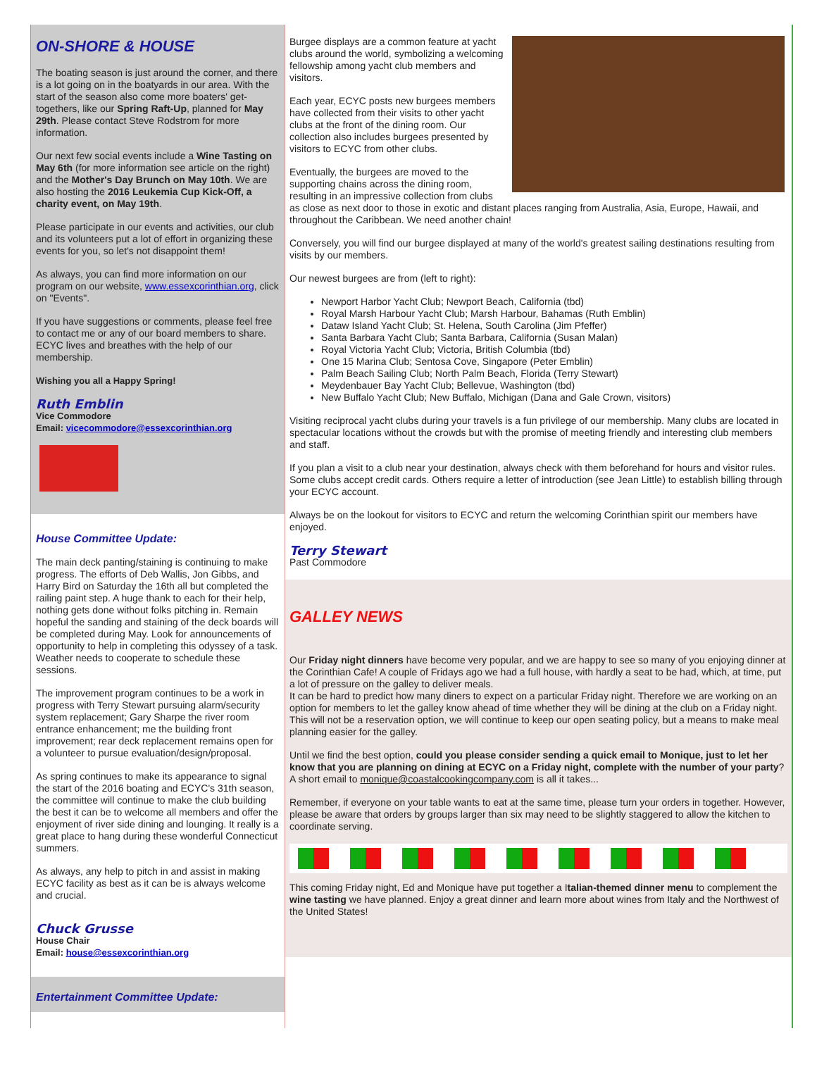ON-SHORE & HOUSE
The boating season is just around the corner, and there is a lot going on in the boatyards in our area. With the start of the season also come more boaters' get-togethers, like our Spring Raft-Up, planned for May 29th. Please contact Steve Rodstrom for more information.
Our next few social events include a Wine Tasting on May 6th (for more information see article on the right) and the Mother's Day Brunch on May 10th. We are also hosting the 2016 Leukemia Cup Kick-Off, a charity event, on May 19th.
Please participate in our events and activities, our club and its volunteers put a lot of effort in organizing these events for you, so let's not disappoint them!
As always, you can find more information on our program on our website, www.essexcorinthian.org, click on "Events".
If you have suggestions or comments, please feel free to contact me or any of our board members to share. ECYC lives and breathes with the help of our membership.
Wishing you all a Happy Spring!
Ruth Emblin
Vice Commodore
Email: vicecommodore@essexcorinthian.org
House Committee Update:
The main deck panting/staining is continuing to make progress. The efforts of Deb Wallis, Jon Gibbs, and Harry Bird on Saturday the 16th all but completed the railing paint step. A huge thank to each for their help, nothing gets done without folks pitching in. Remain hopeful the sanding and staining of the deck boards will be completed during May. Look for announcements of opportunity to help in completing this odyssey of a task. Weather needs to cooperate to schedule these sessions.
The improvement program continues to be a work in progress with Terry Stewart pursuing alarm/security system replacement; Gary Sharpe the river room entrance enhancement; me the building front improvement; rear deck replacement remains open for a volunteer to pursue evaluation/design/proposal.
As spring continues to make its appearance to signal the start of the 2016 boating and ECYC's 31th season, the committee will continue to make the club building the best it can be to welcome all members and offer the enjoyment of river side dining and lounging. It really is a great place to hang during these wonderful Connecticut summers.
As always, any help to pitch in and assist in making ECYC facility as best as it can be is always welcome and crucial.
Chuck Grusse
House Chair
Email: house@essexcorinthian.org
Entertainment Committee Update:
Burgee displays are a common feature at yacht clubs around the world, symbolizing a welcoming fellowship among yacht club members and visitors.
Each year, ECYC posts new burgees members have collected from their visits to other yacht clubs at the front of the dining room. Our collection also includes burgees presented by visitors to ECYC from other clubs.
Eventually, the burgees are moved to the supporting chains across the dining room, resulting in an impressive collection from clubs as close as next door to those in exotic and distant places ranging from Australia, Asia, Europe, Hawaii, and throughout the Caribbean. We need another chain!
Conversely, you will find our burgee displayed at many of the world's greatest sailing destinations resulting from visits by our members.
Our newest burgees are from (left to right):
Newport Harbor Yacht Club; Newport Beach, California (tbd)
Royal Marsh Harbour Yacht Club; Marsh Harbour, Bahamas (Ruth Emblin)
Dataw Island Yacht Club; St. Helena, South Carolina (Jim Pfeffer)
Santa Barbara Yacht Club; Santa Barbara, California (Susan Malan)
Royal Victoria Yacht Club; Victoria, British Columbia (tbd)
One 15 Marina Club; Sentosa Cove, Singapore (Peter Emblin)
Palm Beach Sailing Club; North Palm Beach, Florida (Terry Stewart)
Meydenbauer Bay Yacht Club; Bellevue, Washington (tbd)
New Buffalo Yacht Club; New Buffalo, Michigan (Dana and Gale Crown, visitors)
Visiting reciprocal yacht clubs during your travels is a fun privilege of our membership. Many clubs are located in spectacular locations without the crowds but with the promise of meeting friendly and interesting club members and staff.
If you plan a visit to a club near your destination, always check with them beforehand for hours and visitor rules. Some clubs accept credit cards. Others require a letter of introduction (see Jean Little) to establish billing through your ECYC account.
Always be on the lookout for visitors to ECYC and return the welcoming Corinthian spirit our members have enjoyed.
Terry Stewart
Past Commodore
GALLEY NEWS
Our Friday night dinners have become very popular, and we are happy to see so many of you enjoying dinner at the Corinthian Cafe! A couple of Fridays ago we had a full house, with hardly a seat to be had, which, at time, put a lot of pressure on the galley to deliver meals.
It can be hard to predict how many diners to expect on a particular Friday night. Therefore we are working on an option for members to let the galley know ahead of time whether they will be dining at the club on a Friday night. This will not be a reservation option, we will continue to keep our open seating policy, but a means to make meal planning easier for the galley.
Until we find the best option, could you please consider sending a quick email to Monique, just to let her know that you are planning on dining at ECYC on a Friday night, complete with the number of your party?
A short email to monique@coastalcookingcompany.com is all it takes...
Remember, if everyone on your table wants to eat at the same time, please turn your orders in together. However, please be aware that orders by groups larger than six may need to be slightly staggered to allow the kitchen to coordinate serving.
This coming Friday night, Ed and Monique have put together a Italian-themed dinner menu to complement the wine tasting we have planned. Enjoy a great dinner and learn more about wines from Italy and the Northwest of the United States!